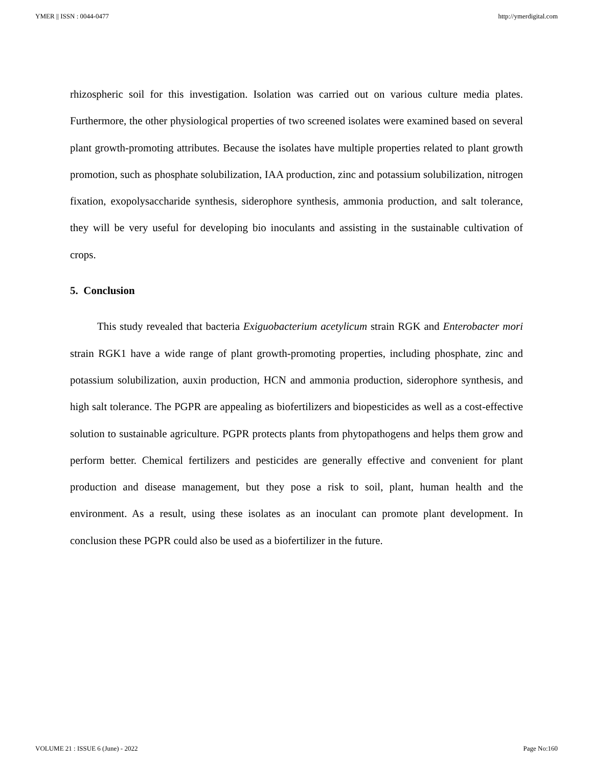YMER || ISSN : 0044-0477 http://ymerdigital.com
rhizospheric soil for this investigation. Isolation was carried out on various culture media plates. Furthermore, the other physiological properties of two screened isolates were examined based on several plant growth-promoting attributes. Because the isolates have multiple properties related to plant growth promotion, such as phosphate solubilization, IAA production, zinc and potassium solubilization, nitrogen fixation, exopolysaccharide synthesis, siderophore synthesis, ammonia production, and salt tolerance, they will be very useful for developing bio inoculants and assisting in the sustainable cultivation of crops.
5. Conclusion
This study revealed that bacteria Exiguobacterium acetylicum strain RGK and Enterobacter mori strain RGK1 have a wide range of plant growth-promoting properties, including phosphate, zinc and potassium solubilization, auxin production, HCN and ammonia production, siderophore synthesis, and high salt tolerance. The PGPR are appealing as biofertilizers and biopesticides as well as a cost-effective solution to sustainable agriculture. PGPR protects plants from phytopathogens and helps them grow and perform better. Chemical fertilizers and pesticides are generally effective and convenient for plant production and disease management, but they pose a risk to soil, plant, human health and the environment. As a result, using these isolates as an inoculant can promote plant development. In conclusion these PGPR could also be used as a biofertilizer in the future.
VOLUME 21 : ISSUE 6 (June) - 2022 Page No:160